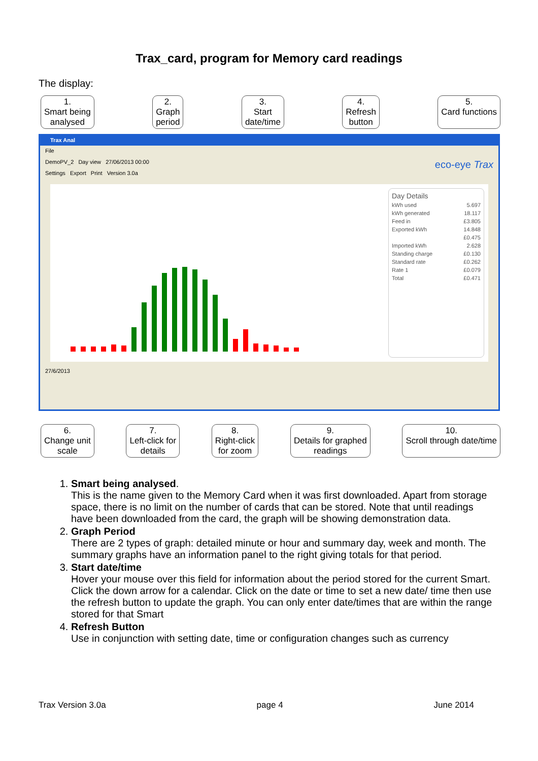Trax_card, program for Memory card readings
The display:
1.
Smart being
analysed
2.
Graph
period
3.
Start
date/time
4.
Refresh
button
5.
Card functions
Trax Anal
File
DemoPV_2 Day view 27/06/2013 00:00 eco-eye Trax
Settings Export Print Version 3.0a
Day Details
kWh used 5.697
kWh generated 18.117
Feed in £3.805
Exported kWh 14.848
£0.475
Imported kWh 2.628
Standing charge £0.130
Standard rate £0.262
Rate 1 £0.079
Total £0.471
27/6/2013
6.
Change unit
scale
7.
Left-click for
details
8.
Right-click
for zoom
9.
Details for graphed
readings
10.
Scroll through date/time
1. Smart being analysed.
This is the name given to the Memory Card when it was first downloaded. Apart from storage space, there is no limit on the number of cards that can be stored. Note that until readings have been downloaded from the card, the graph will be showing demonstration data.
2. Graph Period
There are 2 types of graph: detailed minute or hour and summary day, week and month. The summary graphs have an information panel to the right giving totals for that period.
3. Start date/time
Hover your mouse over this field for information about the period stored for the current Smart.
Click the down arrow for a calendar. Click on the date or time to set a new date/ time then use the refresh button to update the graph. You can only enter date/times that are within the range stored for that Smart
4. Refresh Button
Use in conjunction with setting date, time or configuration changes such as currency
Trax Version 3.0a page 4 June 2014